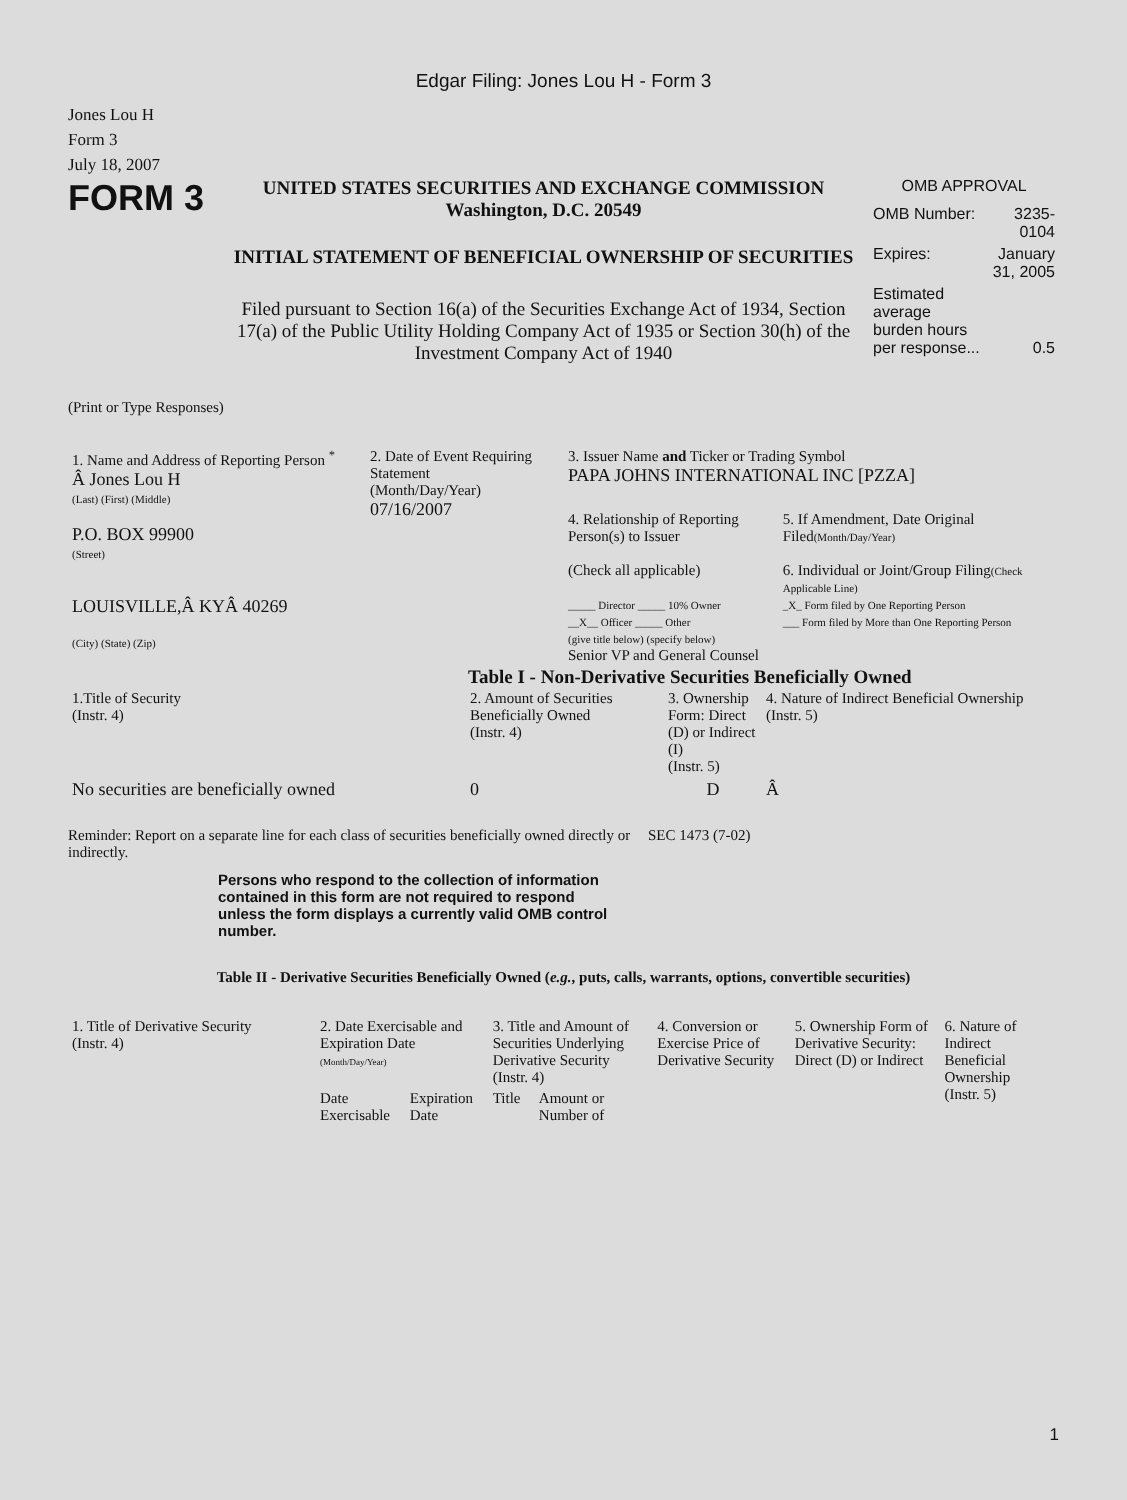Edgar Filing: Jones Lou H - Form 3
Jones Lou H
Form 3
July 18, 2007
FORM 3
UNITED STATES SECURITIES AND EXCHANGE COMMISSION
Washington, D.C. 20549
INITIAL STATEMENT OF BENEFICIAL OWNERSHIP OF SECURITIES
Filed pursuant to Section 16(a) of the Securities Exchange Act of 1934, Section 17(a) of the Public Utility Holding Company Act of 1935 or Section 30(h) of the Investment Company Act of 1940
OMB APPROVAL
| OMB Number: | 3235-0104 |
| Expires: | January 31, 2005 |
| Estimated average burden hours per response... | 0.5 |
(Print or Type Responses)
| 1. Name and Address of Reporting Person <sup>*</sup> Â Jones Lou H (Last) (First) (Middle) P.O. BOX 99900 (Street) LOUISVILLE,Â KYÂ 40269 (City) (State) (Zip) | 2. Date of Event Requiring Statement (Month/Day/Year) 07/16/2007 | 3. Issuer Name and Ticker or Trading Symbol PAPA JOHNS INTERNATIONAL INC [PZZA] 4. Relationship of Reporting Person(s) to Issuer (Check all applicable) _____ Director _____ 10% Owner __X__ Officer _____ Other (give title below) (specify below) Senior VP and General Counsel 5. If Amendment, Date Original Filed (Month/Day/Year) 6. Individual or Joint/Group Filing (Check Applicable Line) _X_ Form filed by One Reporting Person ___ Form filed by More than One Reporting Person |
Table I - Non-Derivative Securities Beneficially Owned
| 1.Title of Security (Instr. 4) | 2. Amount of Securities Beneficially Owned (Instr. 4) | 3. Ownership Form: Direct (D) or Indirect (I) (Instr. 5) | 4. Nature of Indirect Beneficial Ownership (Instr. 5) |
| --- | --- | --- | --- |
| No securities are beneficially owned | 0 | D | Â |
Reminder: Report on a separate line for each class of securities beneficially owned directly or indirectly.
SEC 1473 (7-02)
Persons who respond to the collection of information contained in this form are not required to respond unless the form displays a currently valid OMB control number.
Table II - Derivative Securities Beneficially Owned (e.g., puts, calls, warrants, options, convertible securities)
| 1. Title of Derivative Security (Instr. 4) | 2. Date Exercisable and Expiration Date (Month/Day/Year) | | 3. Title and Amount of Securities Underlying Derivative Security (Instr. 4) | | 4. Conversion or Exercise Price of Derivative Security | 5. Ownership Form of Derivative Security: Direct (D) or Indirect | 6. Nature of Indirect Beneficial Ownership (Instr. 5) |
| --- | --- | --- | --- | --- | --- | --- | --- |
| | Date Exercisable | Expiration Date | Title | Amount or Number of | | | |
1